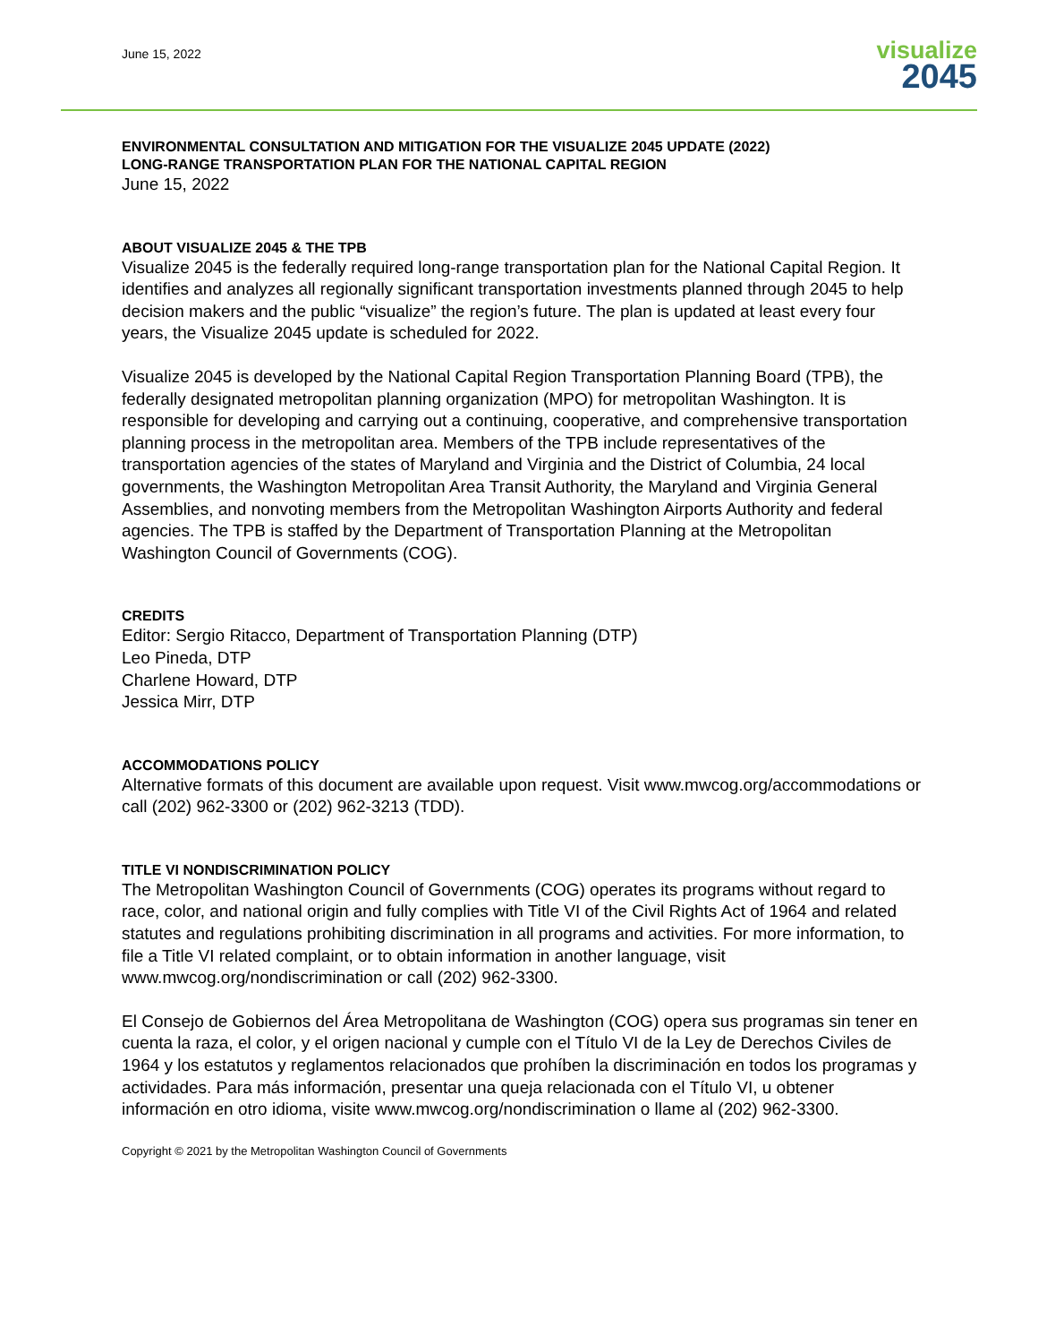June 15, 2022
visualize
2045
ENVIRONMENTAL CONSULTATION AND MITIGATION FOR THE VISUALIZE 2045 UPDATE (2022)
LONG-RANGE TRANSPORTATION PLAN FOR THE NATIONAL CAPITAL REGION
June 15, 2022
ABOUT VISUALIZE 2045 & THE TPB
Visualize 2045 is the federally required long-range transportation plan for the National Capital Region. It identifies and analyzes all regionally significant transportation investments planned through 2045 to help decision makers and the public “visualize” the region’s future. The plan is updated at least every four years, the Visualize 2045 update is scheduled for 2022.
Visualize 2045 is developed by the National Capital Region Transportation Planning Board (TPB), the federally designated metropolitan planning organization (MPO) for metropolitan Washington. It is responsible for developing and carrying out a continuing, cooperative, and comprehensive transportation planning process in the metropolitan area. Members of the TPB include representatives of the transportation agencies of the states of Maryland and Virginia and the District of Columbia, 24 local governments, the Washington Metropolitan Area Transit Authority, the Maryland and Virginia General Assemblies, and nonvoting members from the Metropolitan Washington Airports Authority and federal agencies. The TPB is staffed by the Department of Transportation Planning at the Metropolitan Washington Council of Governments (COG).
CREDITS
Editor: Sergio Ritacco, Department of Transportation Planning (DTP)
Leo Pineda, DTP
Charlene Howard, DTP
Jessica Mirr, DTP
ACCOMMODATIONS POLICY
Alternative formats of this document are available upon request. Visit www.mwcog.org/accommodations or call (202) 962-3300 or (202) 962-3213 (TDD).
TITLE VI NONDISCRIMINATION POLICY
The Metropolitan Washington Council of Governments (COG) operates its programs without regard to race, color, and national origin and fully complies with Title VI of the Civil Rights Act of 1964 and related statutes and regulations prohibiting discrimination in all programs and activities. For more information, to file a Title VI related complaint, or to obtain information in another language, visit www.mwcog.org/nondiscrimination or call (202) 962-3300.
El Consejo de Gobiernos del Área Metropolitana de Washington (COG) opera sus programas sin tener en cuenta la raza, el color, y el origen nacional y cumple con el Título VI de la Ley de Derechos Civiles de 1964 y los estatutos y reglamentos relacionados que prohíben la discriminación en todos los programas y actividades. Para más información, presentar una queja relacionada con el Título VI, u obtener información en otro idioma, visite www.mwcog.org/nondiscrimination o llame al (202) 962-3300.
Copyright © 2021 by the Metropolitan Washington Council of Governments